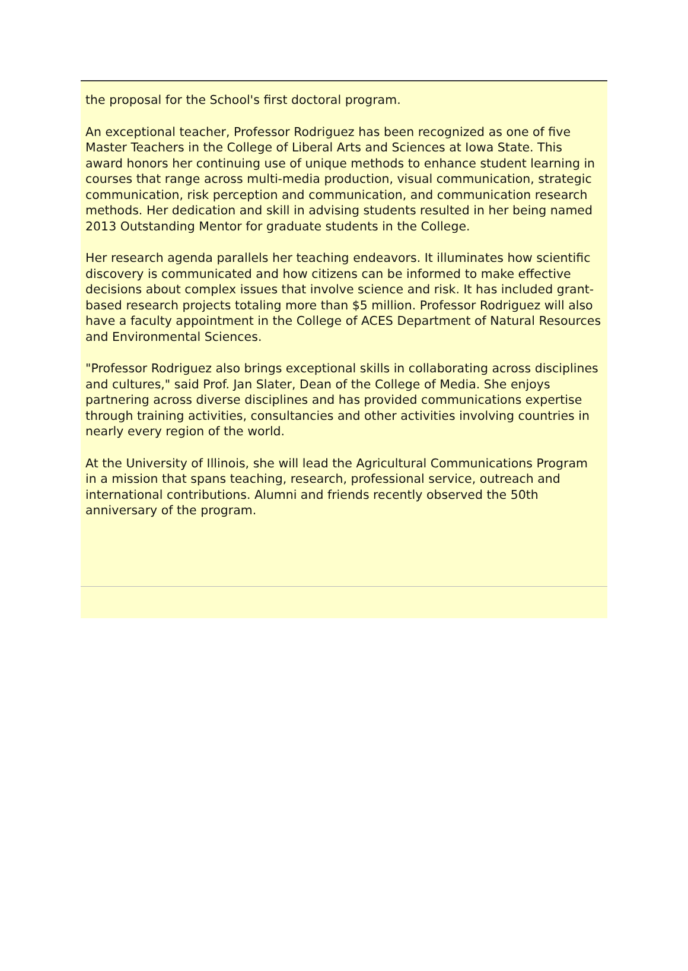the proposal for the School's first doctoral program.
An exceptional teacher, Professor Rodriguez has been recognized as one of five Master Teachers in the College of Liberal Arts and Sciences at Iowa State. This award honors her continuing use of unique methods to enhance student learning in courses that range across multi-media production, visual communication, strategic communication, risk perception and communication, and communication research methods. Her dedication and skill in advising students resulted in her being named 2013 Outstanding Mentor for graduate students in the College.
Her research agenda parallels her teaching endeavors. It illuminates how scientific discovery is communicated and how citizens can be informed to make effective decisions about complex issues that involve science and risk. It has included grant-based research projects totaling more than $5 million. Professor Rodriguez will also have a faculty appointment in the College of ACES Department of Natural Resources and Environmental Sciences.
"Professor Rodriguez also brings exceptional skills in collaborating across disciplines and cultures," said Prof. Jan Slater, Dean of the College of Media. She enjoys partnering across diverse disciplines and has provided communications expertise through training activities, consultancies and other activities involving countries in nearly every region of the world.
At the University of Illinois, she will lead the Agricultural Communications Program in a mission that spans teaching, research, professional service, outreach and international contributions. Alumni and friends recently observed the 50th anniversary of the program.